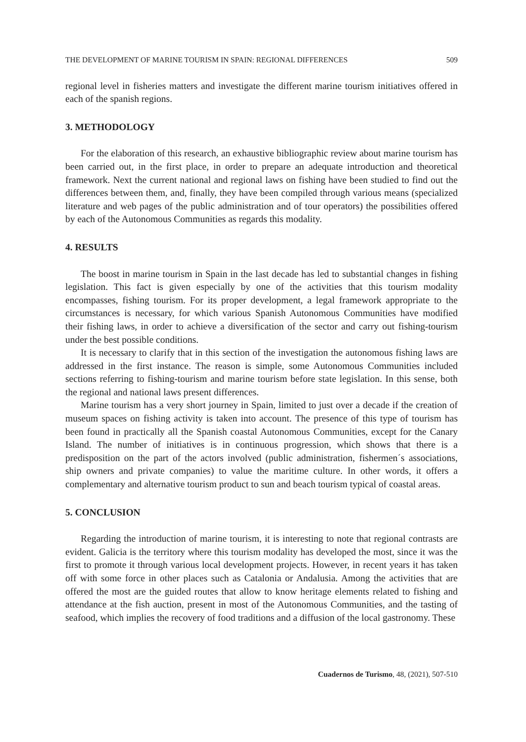THE DEVELOPMENT OF MARINE TOURISM IN SPAIN: REGIONAL DIFFERENCES 509
regional level in fisheries matters and investigate the different marine tourism initiatives offered in each of the spanish regions.
3. METHODOLOGY
For the elaboration of this research, an exhaustive bibliographic review about marine tourism has been carried out, in the first place, in order to prepare an adequate introduction and theoretical framework. Next the current national and regional laws on fishing have been studied to find out the differences between them, and, finally, they have been compiled through various means (specialized literature and web pages of the public administration and of tour operators) the possibilities offered by each of the Autonomous Communities as regards this modality.
4. RESULTS
The boost in marine tourism in Spain in the last decade has led to substantial changes in fishing legislation. This fact is given especially by one of the activities that this tourism modality encompasses, fishing tourism. For its proper development, a legal framework appropriate to the circumstances is necessary, for which various Spanish Autonomous Communities have modified their fishing laws, in order to achieve a diversification of the sector and carry out fishing-tourism under the best possible conditions.
It is necessary to clarify that in this section of the investigation the autonomous fishing laws are addressed in the first instance. The reason is simple, some Autonomous Communities included sections referring to fishing-tourism and marine tourism before state legislation. In this sense, both the regional and national laws present differences.
Marine tourism has a very short journey in Spain, limited to just over a decade if the creation of museum spaces on fishing activity is taken into account. The presence of this type of tourism has been found in practically all the Spanish coastal Autonomous Communities, except for the Canary Island. The number of initiatives is in continuous progression, which shows that there is a predisposition on the part of the actors involved (public administration, fishermen´s associations, ship owners and private companies) to value the maritime culture. In other words, it offers a complementary and alternative tourism product to sun and beach tourism typical of coastal areas.
5. CONCLUSION
Regarding the introduction of marine tourism, it is interesting to note that regional contrasts are evident. Galicia is the territory where this tourism modality has developed the most, since it was the first to promote it through various local development projects. However, in recent years it has taken off with some force in other places such as Catalonia or Andalusia. Among the activities that are offered the most are the guided routes that allow to know heritage elements related to fishing and attendance at the fish auction, present in most of the Autonomous Communities, and the tasting of seafood, which implies the recovery of food traditions and a diffusion of the local gastronomy. These
Cuadernos de Turismo, 48, (2021), 507-510